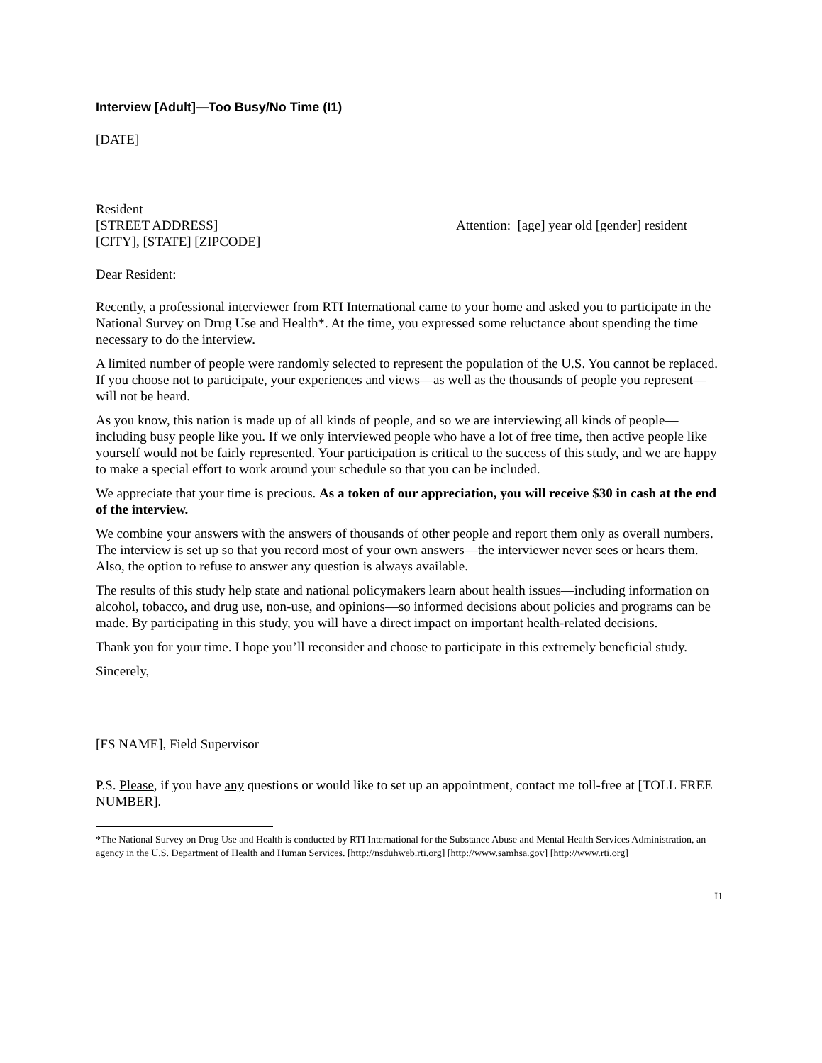Interview [Adult]—Too Busy/No Time (I1)
[DATE]
Resident
[STREET ADDRESS]
[CITY], [STATE] [ZIPCODE]
Attention: [age] year old [gender] resident
Dear Resident:
Recently, a professional interviewer from RTI International came to your home and asked you to participate in the National Survey on Drug Use and Health*. At the time, you expressed some reluctance about spending the time necessary to do the interview.
A limited number of people were randomly selected to represent the population of the U.S. You cannot be replaced. If you choose not to participate, your experiences and views—as well as the thousands of people you represent—will not be heard.
As you know, this nation is made up of all kinds of people, and so we are interviewing all kinds of people—including busy people like you. If we only interviewed people who have a lot of free time, then active people like yourself would not be fairly represented. Your participation is critical to the success of this study, and we are happy to make a special effort to work around your schedule so that you can be included.
We appreciate that your time is precious. As a token of our appreciation, you will receive $30 in cash at the end of the interview.
We combine your answers with the answers of thousands of other people and report them only as overall numbers. The interview is set up so that you record most of your own answers—the interviewer never sees or hears them. Also, the option to refuse to answer any question is always available.
The results of this study help state and national policymakers learn about health issues—including information on alcohol, tobacco, and drug use, non-use, and opinions—so informed decisions about policies and programs can be made. By participating in this study, you will have a direct impact on important health-related decisions.
Thank you for your time. I hope you’ll reconsider and choose to participate in this extremely beneficial study.
Sincerely,
[FS NAME], Field Supervisor
P.S. Please, if you have any questions or would like to set up an appointment, contact me toll-free at [TOLL FREE NUMBER].
*The National Survey on Drug Use and Health is conducted by RTI International for the Substance Abuse and Mental Health Services Administration, an agency in the U.S. Department of Health and Human Services. [http://nsduhweb.rti.org] [http://www.samhsa.gov] [http://www.rti.org]
I1